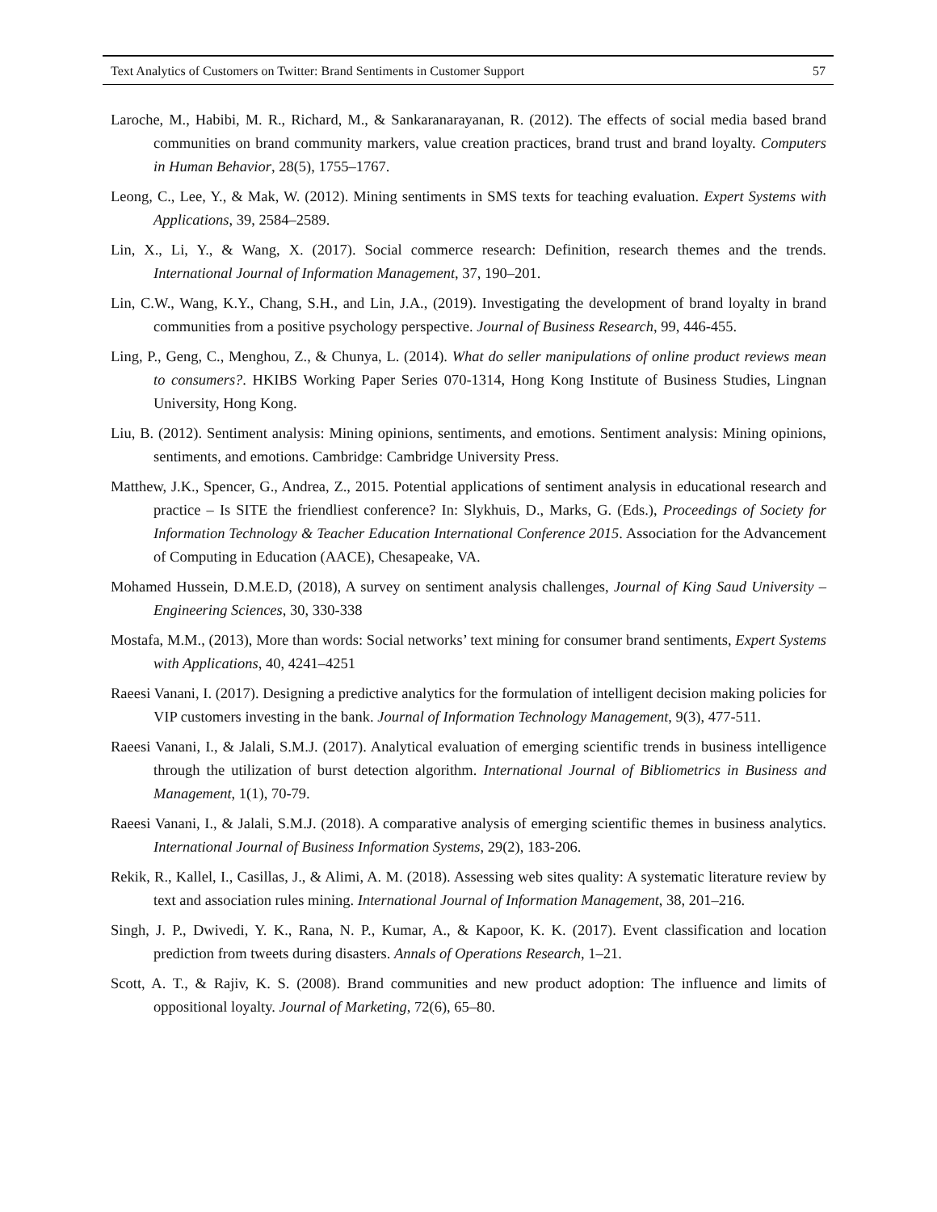Text Analytics of Customers on Twitter: Brand Sentiments in Customer Support 57
Laroche, M., Habibi, M. R., Richard, M., & Sankaranarayanan, R. (2012). The effects of social media based brand communities on brand community markers, value creation practices, brand trust and brand loyalty. Computers in Human Behavior, 28(5), 1755–1767.
Leong, C., Lee, Y., & Mak, W. (2012). Mining sentiments in SMS texts for teaching evaluation. Expert Systems with Applications, 39, 2584–2589.
Lin, X., Li, Y., & Wang, X. (2017). Social commerce research: Definition, research themes and the trends. International Journal of Information Management, 37, 190–201.
Lin, C.W., Wang, K.Y., Chang, S.H., and Lin, J.A., (2019). Investigating the development of brand loyalty in brand communities from a positive psychology perspective. Journal of Business Research, 99, 446-455.
Ling, P., Geng, C., Menghou, Z., & Chunya, L. (2014). What do seller manipulations of online product reviews mean to consumers?. HKIBS Working Paper Series 070-1314, Hong Kong Institute of Business Studies, Lingnan University, Hong Kong.
Liu, B. (2012). Sentiment analysis: Mining opinions, sentiments, and emotions. Sentiment analysis: Mining opinions, sentiments, and emotions. Cambridge: Cambridge University Press.
Matthew, J.K., Spencer, G., Andrea, Z., 2015. Potential applications of sentiment analysis in educational research and practice – Is SITE the friendliest conference? In: Slykhuis, D., Marks, G. (Eds.), Proceedings of Society for Information Technology & Teacher Education International Conference 2015. Association for the Advancement of Computing in Education (AACE), Chesapeake, VA.
Mohamed Hussein, D.M.E.D, (2018), A survey on sentiment analysis challenges, Journal of King Saud University – Engineering Sciences, 30, 330-338
Mostafa, M.M., (2013), More than words: Social networks’ text mining for consumer brand sentiments, Expert Systems with Applications, 40, 4241–4251
Raeesi Vanani, I. (2017). Designing a predictive analytics for the formulation of intelligent decision making policies for VIP customers investing in the bank. Journal of Information Technology Management, 9(3), 477-511.
Raeesi Vanani, I., & Jalali, S.M.J. (2017). Analytical evaluation of emerging scientific trends in business intelligence through the utilization of burst detection algorithm. International Journal of Bibliometrics in Business and Management, 1(1), 70-79.
Raeesi Vanani, I., & Jalali, S.M.J. (2018). A comparative analysis of emerging scientific themes in business analytics. International Journal of Business Information Systems, 29(2), 183-206.
Rekik, R., Kallel, I., Casillas, J., & Alimi, A. M. (2018). Assessing web sites quality: A systematic literature review by text and association rules mining. International Journal of Information Management, 38, 201–216.
Singh, J. P., Dwivedi, Y. K., Rana, N. P., Kumar, A., & Kapoor, K. K. (2017). Event classification and location prediction from tweets during disasters. Annals of Operations Research, 1–21.
Scott, A. T., & Rajiv, K. S. (2008). Brand communities and new product adoption: The influence and limits of oppositional loyalty. Journal of Marketing, 72(6), 65–80.